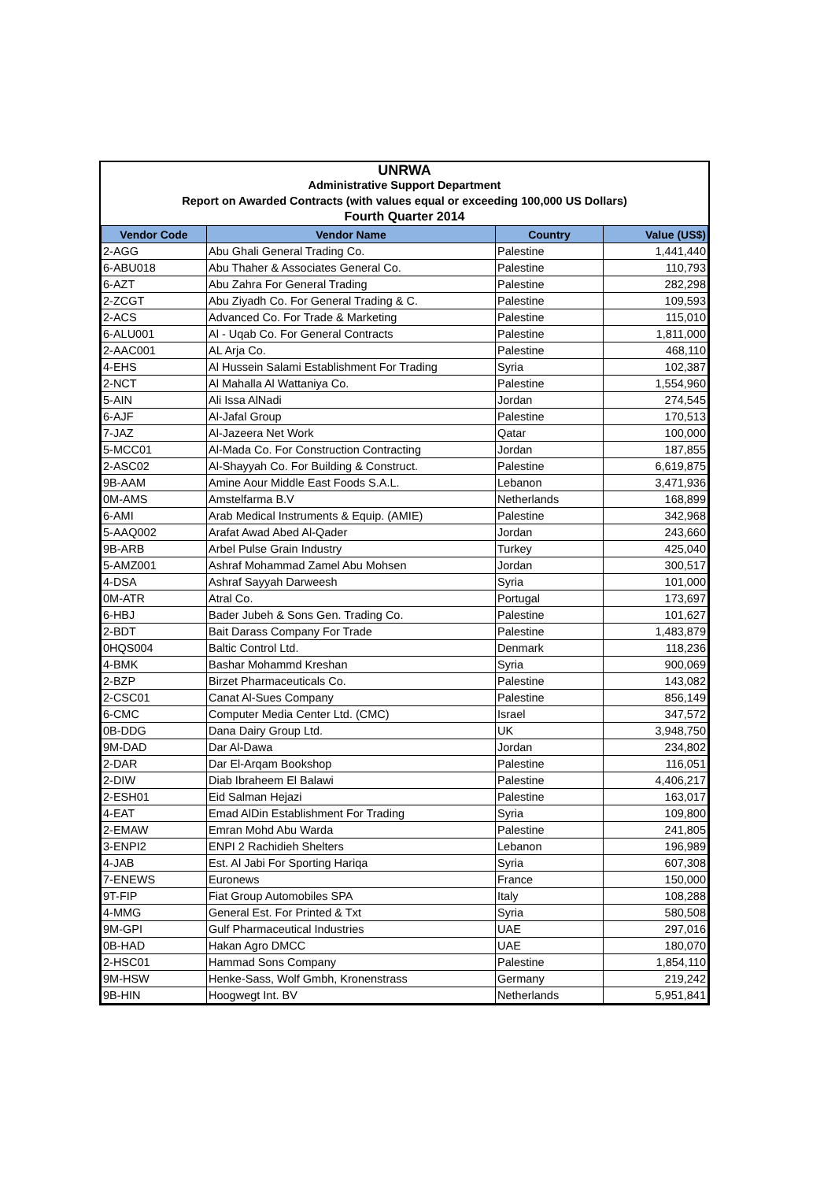UNRWA
Administrative Support Department
Report on Awarded Contracts (with values equal or exceeding 100,000 US Dollars)
Fourth Quarter 2014
| Vendor Code | Vendor Name | Country | Value (US$) |
| --- | --- | --- | --- |
| 2-AGG | Abu Ghali General Trading Co. | Palestine | 1,441,440 |
| 6-ABU018 | Abu Thaher & Associates General Co. | Palestine | 110,793 |
| 6-AZT | Abu Zahra For General Trading | Palestine | 282,298 |
| 2-ZCGT | Abu Ziyadh Co. For General Trading & C. | Palestine | 109,593 |
| 2-ACS | Advanced Co. For Trade & Marketing | Palestine | 115,010 |
| 6-ALU001 | Al - Uqab Co. For General Contracts | Palestine | 1,811,000 |
| 2-AAC001 | AL Arja Co. | Palestine | 468,110 |
| 4-EHS | Al Hussein Salami Establishment For Trading | Syria | 102,387 |
| 2-NCT | Al Mahalla Al Wattaniya Co. | Palestine | 1,554,960 |
| 5-AIN | Ali Issa AlNadi | Jordan | 274,545 |
| 6-AJF | Al-Jafal Group | Palestine | 170,513 |
| 7-JAZ | Al-Jazeera Net Work | Qatar | 100,000 |
| 5-MCC01 | Al-Mada Co. For Construction Contracting | Jordan | 187,855 |
| 2-ASC02 | Al-Shayyah Co. For Building & Construct. | Palestine | 6,619,875 |
| 9B-AAM | Amine Aour Middle East Foods S.A.L. | Lebanon | 3,471,936 |
| 0M-AMS | Amstelfarma B.V | Netherlands | 168,899 |
| 6-AMI | Arab Medical Instruments & Equip. (AMIE) | Palestine | 342,968 |
| 5-AAQ002 | Arafat Awad Abed Al-Qader | Jordan | 243,660 |
| 9B-ARB | Arbel Pulse Grain Industry | Turkey | 425,040 |
| 5-AMZ001 | Ashraf Mohammad Zamel Abu Mohsen | Jordan | 300,517 |
| 4-DSA | Ashraf Sayyah Darweesh | Syria | 101,000 |
| 0M-ATR | Atral Co. | Portugal | 173,697 |
| 6-HBJ | Bader Jubeh & Sons Gen. Trading Co. | Palestine | 101,627 |
| 2-BDT | Bait Darass Company For Trade | Palestine | 1,483,879 |
| 0HQS004 | Baltic Control Ltd. | Denmark | 118,236 |
| 4-BMK | Bashar Mohammd Kreshan | Syria | 900,069 |
| 2-BZP | Birzet Pharmaceuticals Co. | Palestine | 143,082 |
| 2-CSC01 | Canat Al-Sues Company | Palestine | 856,149 |
| 6-CMC | Computer Media Center Ltd. (CMC) | Israel | 347,572 |
| 0B-DDG | Dana Dairy Group Ltd. | UK | 3,948,750 |
| 9M-DAD | Dar Al-Dawa | Jordan | 234,802 |
| 2-DAR | Dar El-Arqam Bookshop | Palestine | 116,051 |
| 2-DIW | Diab Ibraheem El Balawi | Palestine | 4,406,217 |
| 2-ESH01 | Eid Salman Hejazi | Palestine | 163,017 |
| 4-EAT | Emad AlDin Establishment For Trading | Syria | 109,800 |
| 2-EMAW | Emran Mohd Abu Warda | Palestine | 241,805 |
| 3-ENPI2 | ENPI 2 Rachidieh Shelters | Lebanon | 196,989 |
| 4-JAB | Est. Al Jabi For Sporting Hariqa | Syria | 607,308 |
| 7-ENEWS | Euronews | France | 150,000 |
| 9T-FIP | Fiat Group Automobiles SPA | Italy | 108,288 |
| 4-MMG | General Est. For Printed & Txt | Syria | 580,508 |
| 9M-GPI | Gulf Pharmaceutical Industries | UAE | 297,016 |
| 0B-HAD | Hakan Agro DMCC | UAE | 180,070 |
| 2-HSC01 | Hammad Sons Company | Palestine | 1,854,110 |
| 9M-HSW | Henke-Sass, Wolf Gmbh, Kronenstrass | Germany | 219,242 |
| 9B-HIN | Hoogwegt Int. BV | Netherlands | 5,951,841 |